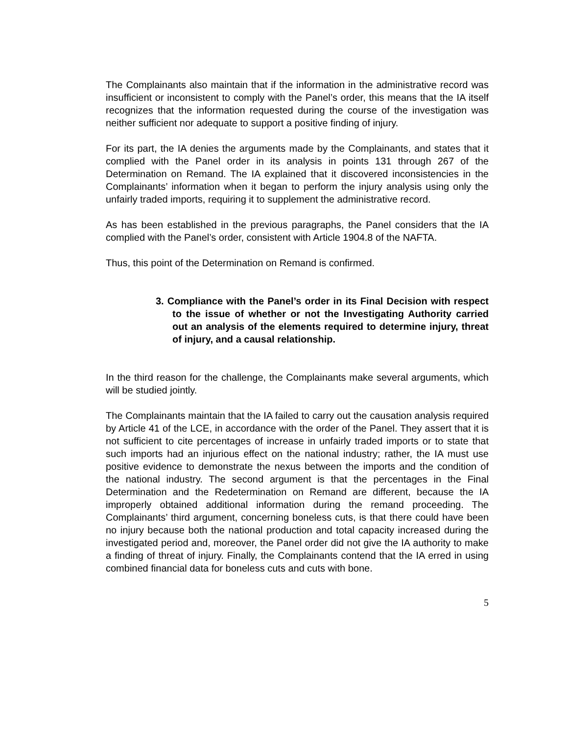The Complainants also maintain that if the information in the administrative record was insufficient or inconsistent to comply with the Panel’s order, this means that the IA itself recognizes that the information requested during the course of the investigation was neither sufficient nor adequate to support a positive finding of injury.
For its part, the IA denies the arguments made by the Complainants, and states that it complied with the Panel order in its analysis in points 131 through 267 of the Determination on Remand. The IA explained that it discovered inconsistencies in the Complainants’ information when it began to perform the injury analysis using only the unfairly traded imports, requiring it to supplement the administrative record.
As has been established in the previous paragraphs, the Panel considers that the IA complied with the Panel’s order, consistent with Article 1904.8 of the NAFTA.
Thus, this point of the Determination on Remand is confirmed.
3. Compliance with the Panel’s order in its Final Decision with respect to the issue of whether or not the Investigating Authority carried out an analysis of the elements required to determine injury, threat of injury, and a causal relationship.
In the third reason for the challenge, the Complainants make several arguments, which will be studied jointly.
The Complainants maintain that the IA failed to carry out the causation analysis required by Article 41 of the LCE, in accordance with the order of the Panel. They assert that it is not sufficient to cite percentages of increase in unfairly traded imports or to state that such imports had an injurious effect on the national industry; rather, the IA must use positive evidence to demonstrate the nexus between the imports and the condition of the national industry. The second argument is that the percentages in the Final Determination and the Redetermination on Remand are different, because the IA improperly obtained additional information during the remand proceeding. The Complainants’ third argument, concerning boneless cuts, is that there could have been no injury because both the national production and total capacity increased during the investigated period and, moreover, the Panel order did not give the IA authority to make a finding of threat of injury. Finally, the Complainants contend that the IA erred in using combined financial data for boneless cuts and cuts with bone.
5